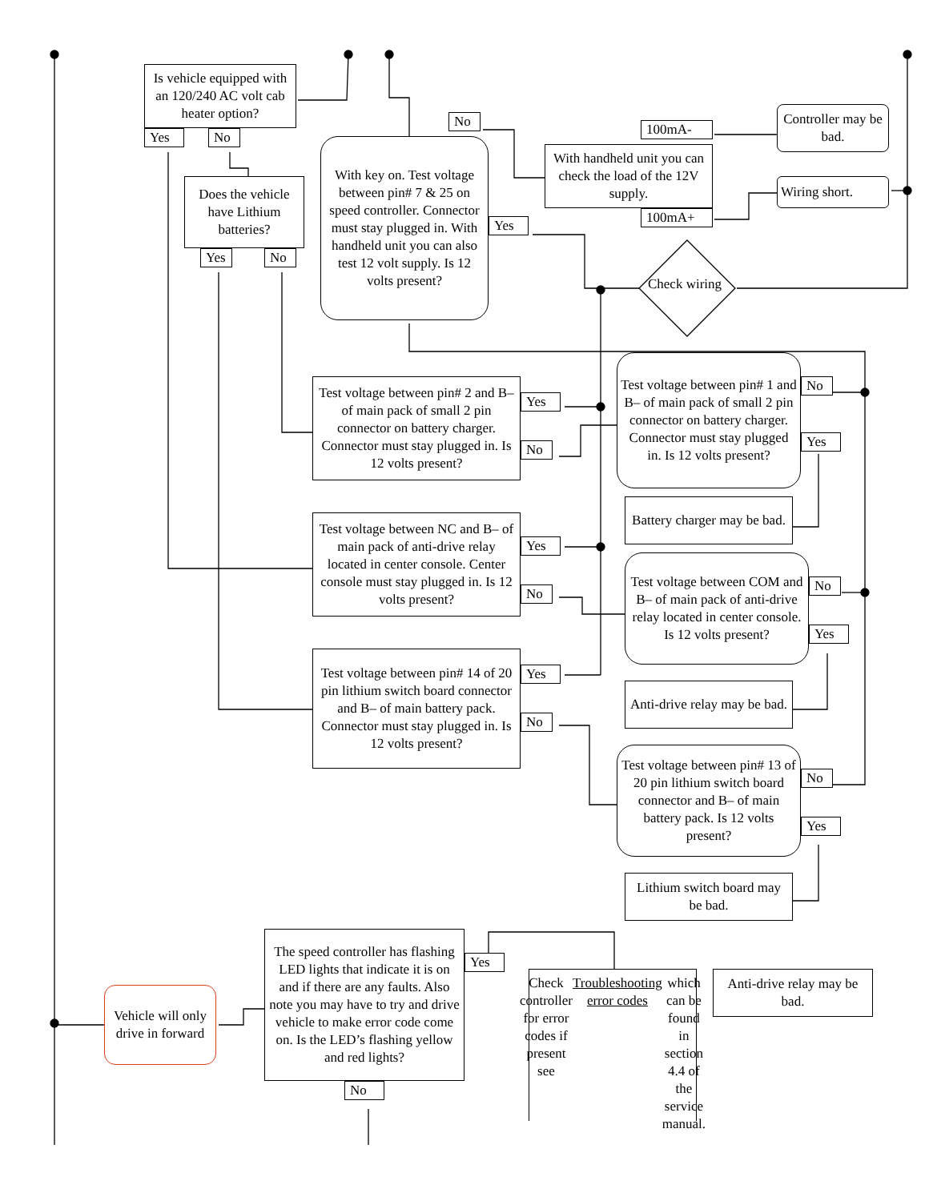Is vehicle equipped with an 120/240 AC volt cab heater option?
Yes
No
Does the vehicle have Lithium batteries?
Yes
No
No
With key on. Test voltage between pin# 7 & 25 on speed controller. Connector must stay plugged in. With handheld unit you can also test 12 volt supply. Is 12 volts present?
Yes
100mA-
With handheld unit you can check the load of the 12V supply.
100mA+
Controller may be bad.
Wiring short.
Check wiring
Test voltage between pin# 2 and B– of main pack of small 2 pin connector on battery charger. Connector must stay plugged in. Is 12 volts present?
Yes
No
Test voltage between pin# 1 and B– of main pack of small 2 pin connector on battery charger. Connector must stay plugged in. Is 12 volts present?
No
Yes
Battery charger may be bad.
Test voltage between NC and B– of main pack of anti-drive relay located in center console. Center console must stay plugged in. Is 12 volts present?
Yes
No
Test voltage between COM and B– of main pack of anti-drive relay located in center console. Is 12 volts present?
No
Yes
Anti-drive relay may be bad.
Test voltage between pin# 14 of 20 pin lithium switch board connector and B– of main battery pack. Connector must stay plugged in. Is 12 volts present?
Yes
No
Test voltage between pin# 13 of 20 pin lithium switch board connector and B– of main battery pack. Is 12 volts present?
No
Yes
Lithium switch board may be bad.
Vehicle will only drive in forward
The speed controller has flashing LED lights that indicate it is on and if there are any faults. Also note you may have to try and drive vehicle to make error code come on. Is the LED’s flashing yellow and red lights?
Yes
No
Check controller for error codes if present see Troubleshooting error codes which can be found in section 4.4 of the service manual.
Anti-drive relay may be bad.